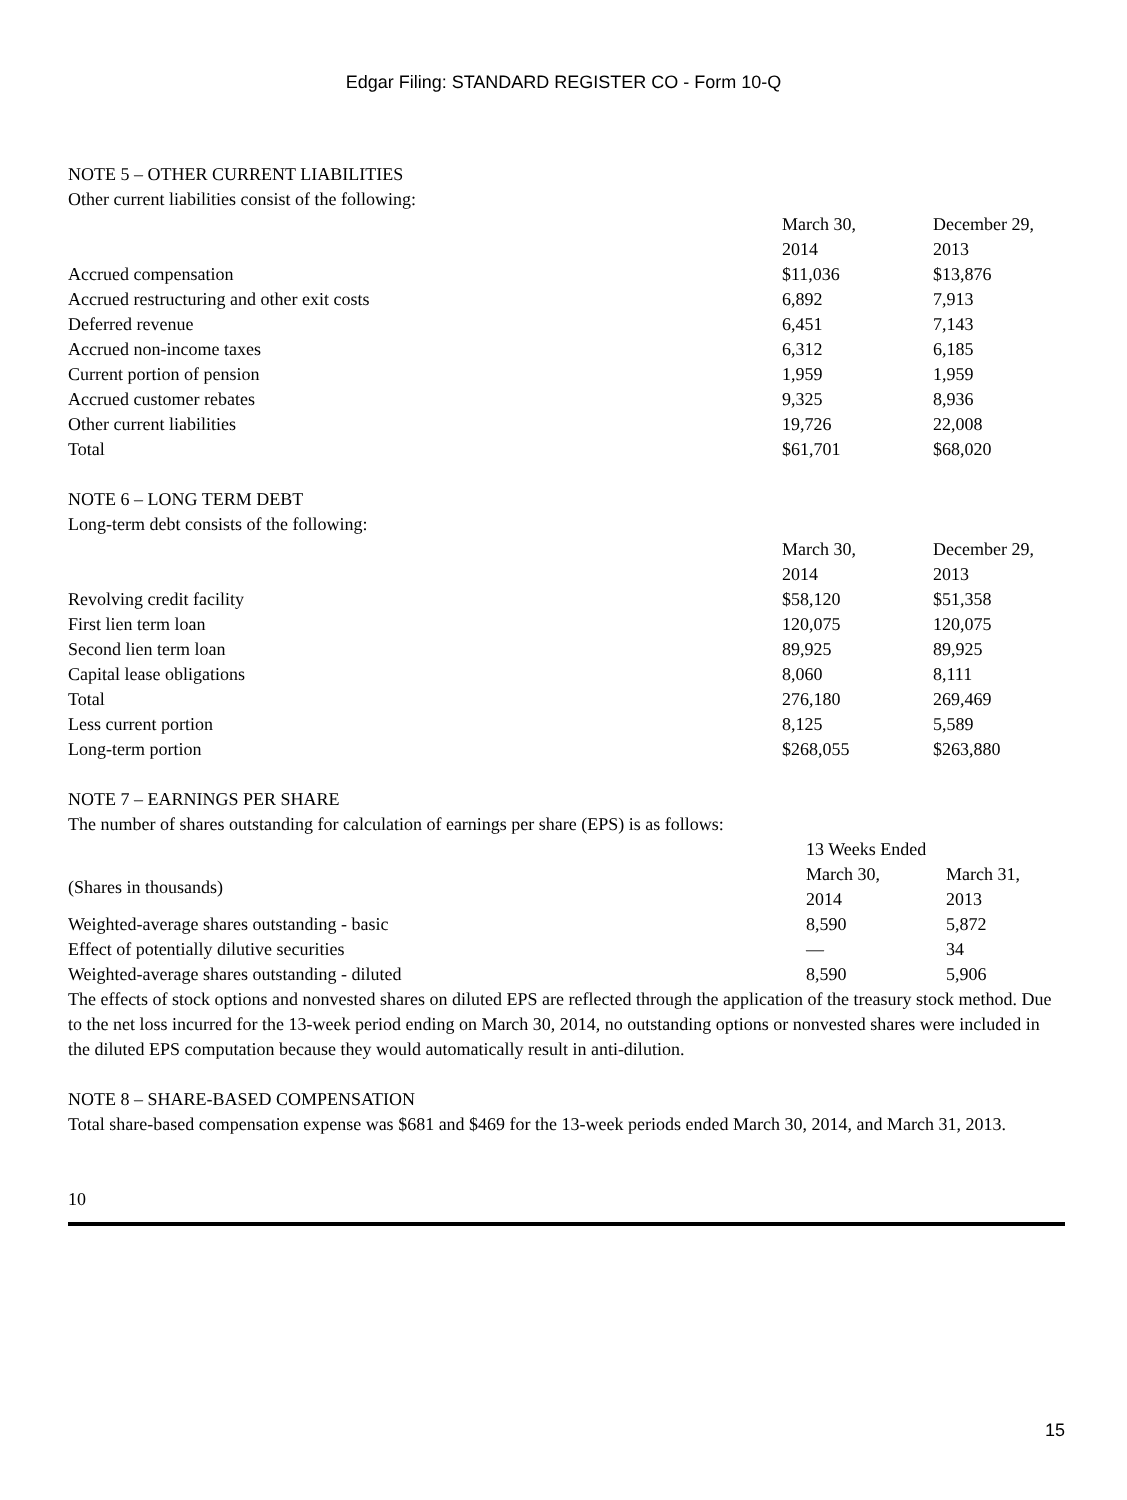Edgar Filing: STANDARD REGISTER CO - Form 10-Q
NOTE 5 – OTHER CURRENT LIABILITIES
Other current liabilities consist of the following:
| | March 30, 2014 | December 29, 2013 |
| --- | --- | --- |
| Accrued compensation | $11,036 | $13,876 |
| Accrued restructuring and other exit costs | 6,892 | 7,913 |
| Deferred revenue | 6,451 | 7,143 |
| Accrued non-income taxes | 6,312 | 6,185 |
| Current portion of pension | 1,959 | 1,959 |
| Accrued customer rebates | 9,325 | 8,936 |
| Other current liabilities | 19,726 | 22,008 |
| Total | $61,701 | $68,020 |
NOTE 6 – LONG TERM DEBT
Long-term debt consists of the following:
| | March 30, 2014 | December 29, 2013 |
| --- | --- | --- |
| Revolving credit facility | $58,120 | $51,358 |
| First lien term loan | 120,075 | 120,075 |
| Second lien term loan | 89,925 | 89,925 |
| Capital lease obligations | 8,060 | 8,111 |
| Total | 276,180 | 269,469 |
| Less current portion | 8,125 | 5,589 |
| Long-term portion | $268,055 | $263,880 |
NOTE 7 – EARNINGS PER SHARE
The number of shares outstanding for calculation of earnings per share (EPS) is as follows:
| | 13 Weeks Ended | |
| --- | --- | --- |
| (Shares in thousands) | March 30, 2014 | March 31, 2013 |
| Weighted-average shares outstanding - basic | 8,590 | 5,872 |
| Effect of potentially dilutive securities | — | 34 |
| Weighted-average shares outstanding - diluted | 8,590 | 5,906 |
The effects of stock options and nonvested shares on diluted EPS are reflected through the application of the treasury stock method. Due to the net loss incurred for the 13-week period ending on March 30, 2014, no outstanding options or nonvested shares were included in the diluted EPS computation because they would automatically result in anti-dilution.
NOTE 8 – SHARE-BASED COMPENSATION
Total share-based compensation expense was $681 and $469 for the 13-week periods ended March 30, 2014, and March 31, 2013.
10
15